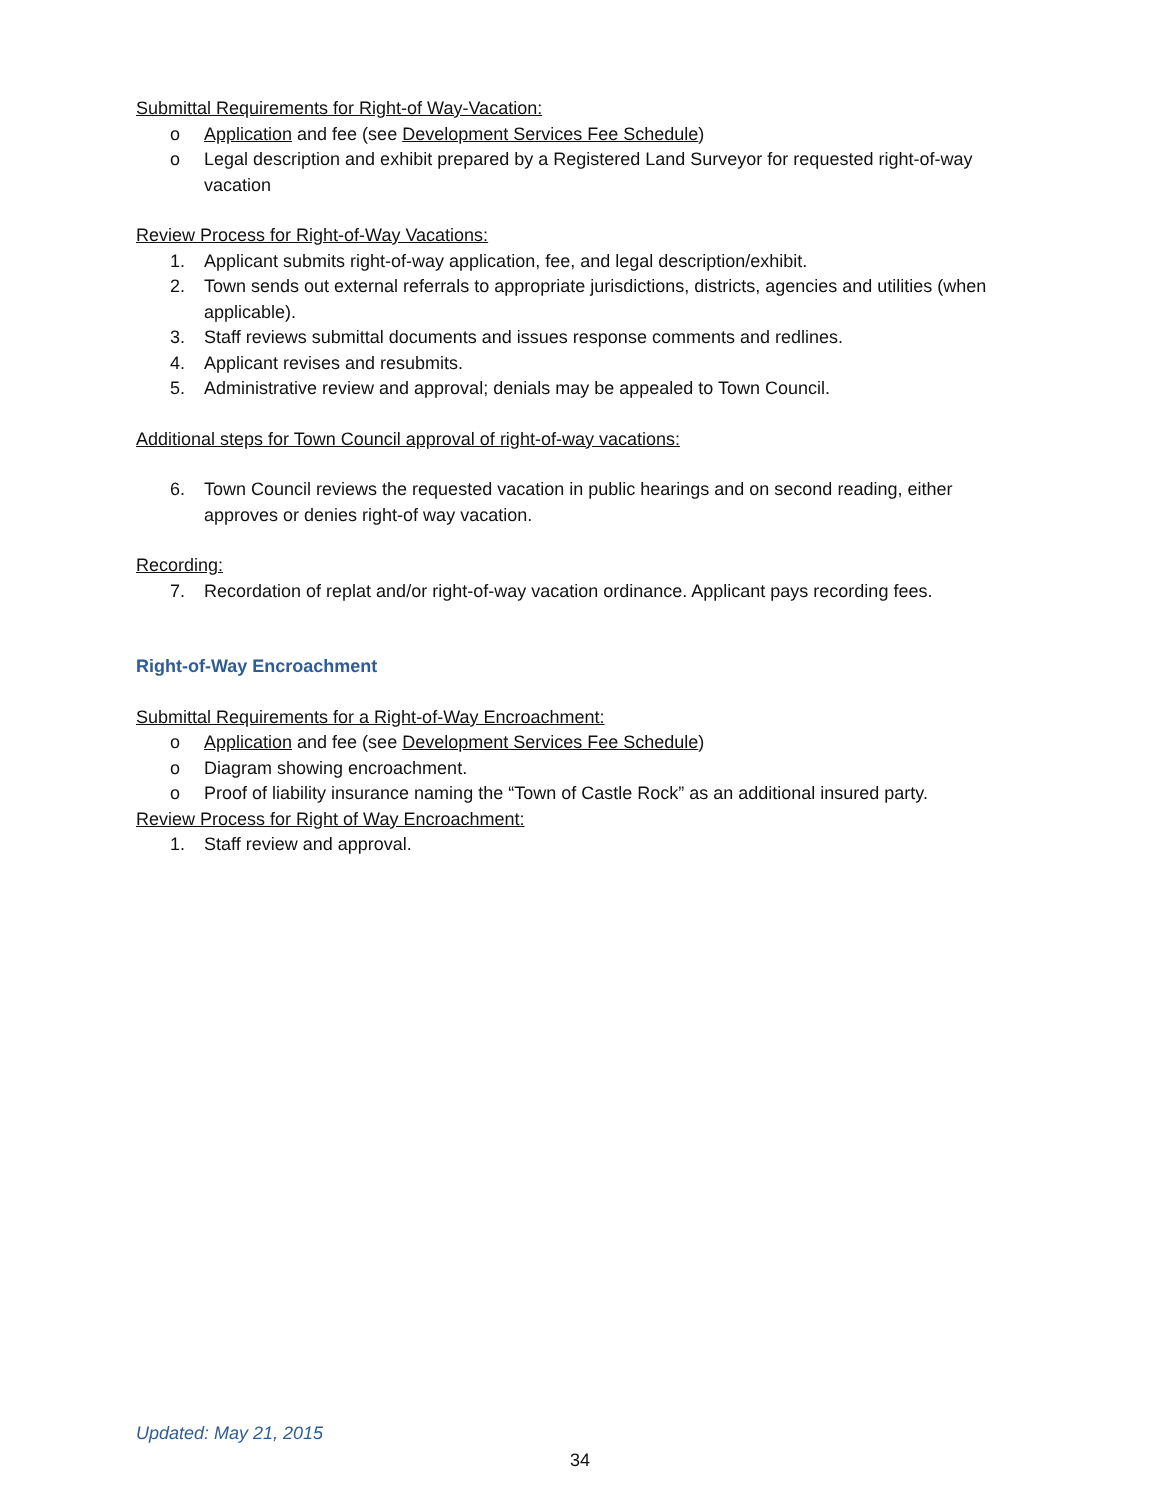Submittal Requirements for Right-of Way-Vacation:
o Application and fee (see Development Services Fee Schedule)
o Legal description and exhibit prepared by a Registered Land Surveyor for requested right-of-way vacation
Review Process for Right-of-Way Vacations:
1. Applicant submits right-of-way application, fee, and legal description/exhibit.
2. Town sends out external referrals to appropriate jurisdictions, districts, agencies and utilities (when applicable).
3. Staff reviews submittal documents and issues response comments and redlines.
4. Applicant revises and resubmits.
5. Administrative review and approval; denials may be appealed to Town Council.
Additional steps for Town Council approval of right-of-way vacations:
6. Town Council reviews the requested vacation in public hearings and on second reading, either approves or denies right-of way vacation.
Recording:
7. Recordation of replat and/or right-of-way vacation ordinance. Applicant pays recording fees.
Right-of-Way Encroachment
Submittal Requirements for a Right-of-Way Encroachment:
o Application and fee (see Development Services Fee Schedule)
o Diagram showing encroachment.
o Proof of liability insurance naming the “Town of Castle Rock” as an additional insured party.
Review Process for Right of Way Encroachment:
1. Staff review and approval.
Updated: May 21, 2015
34